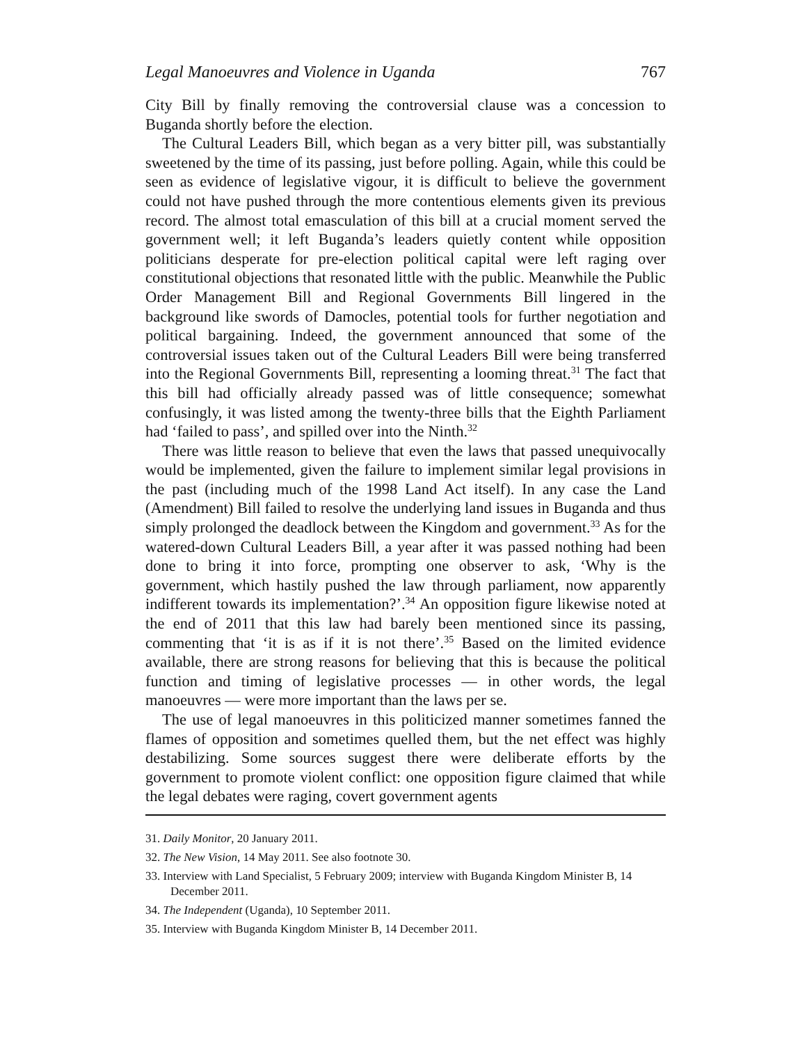Legal Manoeuvres and Violence in Uganda 767
City Bill by finally removing the controversial clause was a concession to Buganda shortly before the election.
The Cultural Leaders Bill, which began as a very bitter pill, was substantially sweetened by the time of its passing, just before polling. Again, while this could be seen as evidence of legislative vigour, it is difficult to believe the government could not have pushed through the more contentious elements given its previous record. The almost total emasculation of this bill at a crucial moment served the government well; it left Buganda’s leaders quietly content while opposition politicians desperate for pre-election political capital were left raging over constitutional objections that resonated little with the public. Meanwhile the Public Order Management Bill and Regional Governments Bill lingered in the background like swords of Damocles, potential tools for further negotiation and political bargaining. Indeed, the government announced that some of the controversial issues taken out of the Cultural Leaders Bill were being transferred into the Regional Governments Bill, representing a looming threat.<sup>31</sup> The fact that this bill had officially already passed was of little consequence; somewhat confusingly, it was listed among the twenty-three bills that the Eighth Parliament had ‘failed to pass’, and spilled over into the Ninth.<sup>32</sup>
There was little reason to believe that even the laws that passed unequivocally would be implemented, given the failure to implement similar legal provisions in the past (including much of the 1998 Land Act itself). In any case the Land (Amendment) Bill failed to resolve the underlying land issues in Buganda and thus simply prolonged the deadlock between the Kingdom and government.<sup>33</sup> As for the watered-down Cultural Leaders Bill, a year after it was passed nothing had been done to bring it into force, prompting one observer to ask, ‘Why is the government, which hastily pushed the law through parliament, now apparently indifferent towards its implementation?’.<sup>34</sup> An opposition figure likewise noted at the end of 2011 that this law had barely been mentioned since its passing, commenting that ‘it is as if it is not there’.<sup>35</sup> Based on the limited evidence available, there are strong reasons for believing that this is because the political function and timing of legislative processes — in other words, the legal manoeuvres — were more important than the laws per se.
The use of legal manoeuvres in this politicized manner sometimes fanned the flames of opposition and sometimes quelled them, but the net effect was highly destabilizing. Some sources suggest there were deliberate efforts by the government to promote violent conflict: one opposition figure claimed that while the legal debates were raging, covert government agents
31. Daily Monitor, 20 January 2011.
32. The New Vision, 14 May 2011. See also footnote 30.
33. Interview with Land Specialist, 5 February 2009; interview with Buganda Kingdom Minister B, 14 December 2011.
34. The Independent (Uganda), 10 September 2011.
35. Interview with Buganda Kingdom Minister B, 14 December 2011.